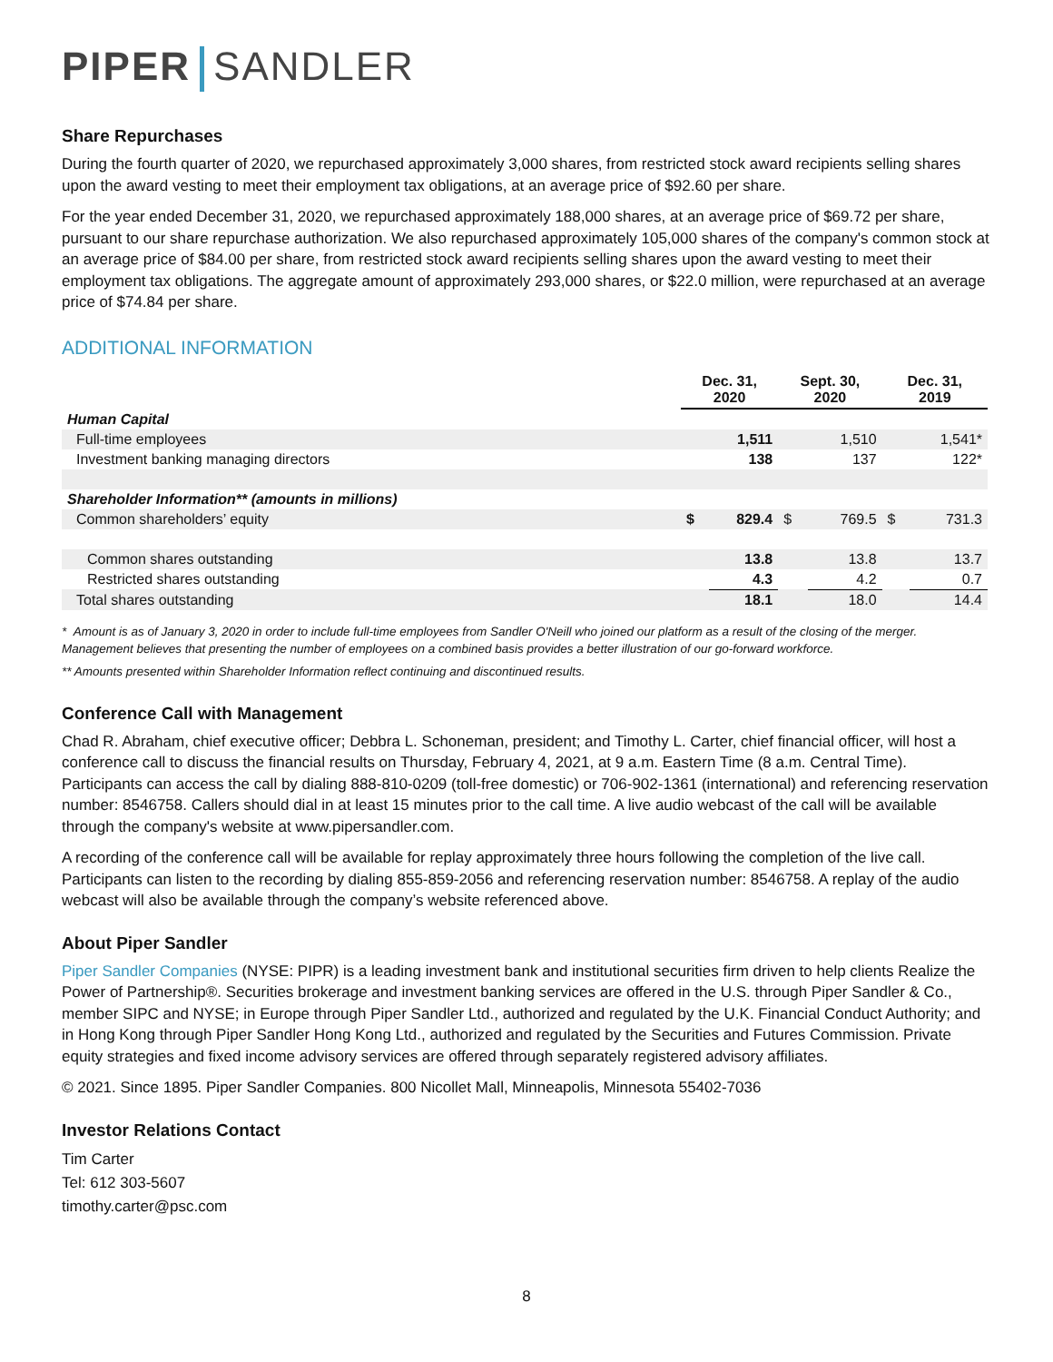PIPER SANDLER
Share Repurchases
During the fourth quarter of 2020, we repurchased approximately 3,000 shares, from restricted stock award recipients selling shares upon the award vesting to meet their employment tax obligations, at an average price of $92.60 per share.
For the year ended December 31, 2020, we repurchased approximately 188,000 shares, at an average price of $69.72 per share, pursuant to our share repurchase authorization. We also repurchased approximately 105,000 shares of the company's common stock at an average price of $84.00 per share, from restricted stock award recipients selling shares upon the award vesting to meet their employment tax obligations. The aggregate amount of approximately 293,000 shares, or $22.0 million, were repurchased at an average price of $74.84 per share.
ADDITIONAL INFORMATION
| | Dec. 31, 2020 | | Sept. 30, 2020 | | Dec. 31, 2019 | |
| --- | --- | --- | --- | --- | --- | --- |
| Human Capital | | | | | | |
| Full-time employees | | 1,511 | | 1,510 | | 1,541* |
| Investment banking managing directors | | 138 | | 137 | | 122* |
| Shareholder Information** (amounts in millions) | | | | | | |
| Common shareholders’ equity | $ | 829.4 | $ | 769.5 | $ | 731.3 |
| Common shares outstanding | | 13.8 | | 13.8 | | 13.7 |
| Restricted shares outstanding | | 4.3 | | 4.2 | | 0.7 |
| Total shares outstanding | | 18.1 | | 18.0 | | 14.4 |
* Amount is as of January 3, 2020 in order to include full-time employees from Sandler O'Neill who joined our platform as a result of the closing of the merger. Management believes that presenting the number of employees on a combined basis provides a better illustration of our go-forward workforce.
** Amounts presented within Shareholder Information reflect continuing and discontinued results.
Conference Call with Management
Chad R. Abraham, chief executive officer; Debbra L. Schoneman, president; and Timothy L. Carter, chief financial officer, will host a conference call to discuss the financial results on Thursday, February 4, 2021, at 9 a.m. Eastern Time (8 a.m. Central Time). Participants can access the call by dialing 888-810-0209 (toll-free domestic) or 706-902-1361 (international) and referencing reservation number: 8546758. Callers should dial in at least 15 minutes prior to the call time. A live audio webcast of the call will be available through the company's website at www.pipersandler.com.
A recording of the conference call will be available for replay approximately three hours following the completion of the live call. Participants can listen to the recording by dialing 855-859-2056 and referencing reservation number: 8546758. A replay of the audio webcast will also be available through the company’s website referenced above.
About Piper Sandler
Piper Sandler Companies (NYSE: PIPR) is a leading investment bank and institutional securities firm driven to help clients Realize the Power of Partnership®. Securities brokerage and investment banking services are offered in the U.S. through Piper Sandler & Co., member SIPC and NYSE; in Europe through Piper Sandler Ltd., authorized and regulated by the U.K. Financial Conduct Authority; and in Hong Kong through Piper Sandler Hong Kong Ltd., authorized and regulated by the Securities and Futures Commission. Private equity strategies and fixed income advisory services are offered through separately registered advisory affiliates.
© 2021. Since 1895. Piper Sandler Companies. 800 Nicollet Mall, Minneapolis, Minnesota 55402-7036
Investor Relations Contact
Tim Carter
Tel: 612 303-5607
timothy.carter@psc.com
8